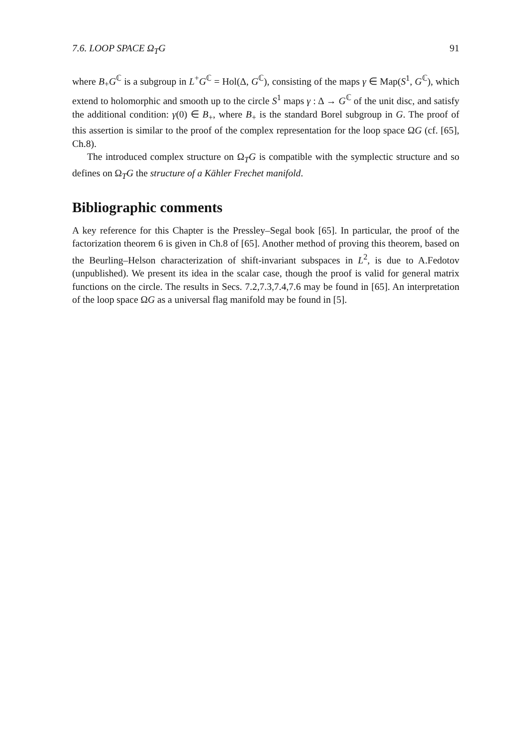7.6. LOOP SPACE Ω<sub>T</sub>G 91
where B<sub>+</sub>G<sup>ℂ</sup> is a subgroup in L<sup>+</sup>G<sup>ℂ</sup> = Hol(Δ, G<sup>ℂ</sup>), consisting of the maps γ ∈ Map(S<sup>1</sup>, G<sup>ℂ</sup>), which extend to holomorphic and smooth up to the circle S<sup>1</sup> maps γ : Δ → G<sup>ℂ</sup> of the unit disc, and satisfy the additional condition: γ(0) ∈ B<sub>+</sub>, where B<sub>+</sub> is the standard Borel subgroup in G. The proof of this assertion is similar to the proof of the complex representation for the loop space ΩG (cf. [65], Ch.8).
The introduced complex structure on Ω<sub>T</sub>G is compatible with the symplectic structure and so defines on Ω<sub>T</sub>G the structure of a Kähler Frechet manifold.
Bibliographic comments
A key reference for this Chapter is the Pressley–Segal book [65]. In particular, the proof of the factorization theorem 6 is given in Ch.8 of [65]. Another method of proving this theorem, based on the Beurling–Helson characterization of shift-invariant subspaces in L<sup>2</sup>, is due to A.Fedotov (unpublished). We present its idea in the scalar case, though the proof is valid for general matrix functions on the circle. The results in Secs. 7.2,7.3,7.4,7.6 may be found in [65]. An interpretation of the loop space ΩG as a universal flag manifold may be found in [5].